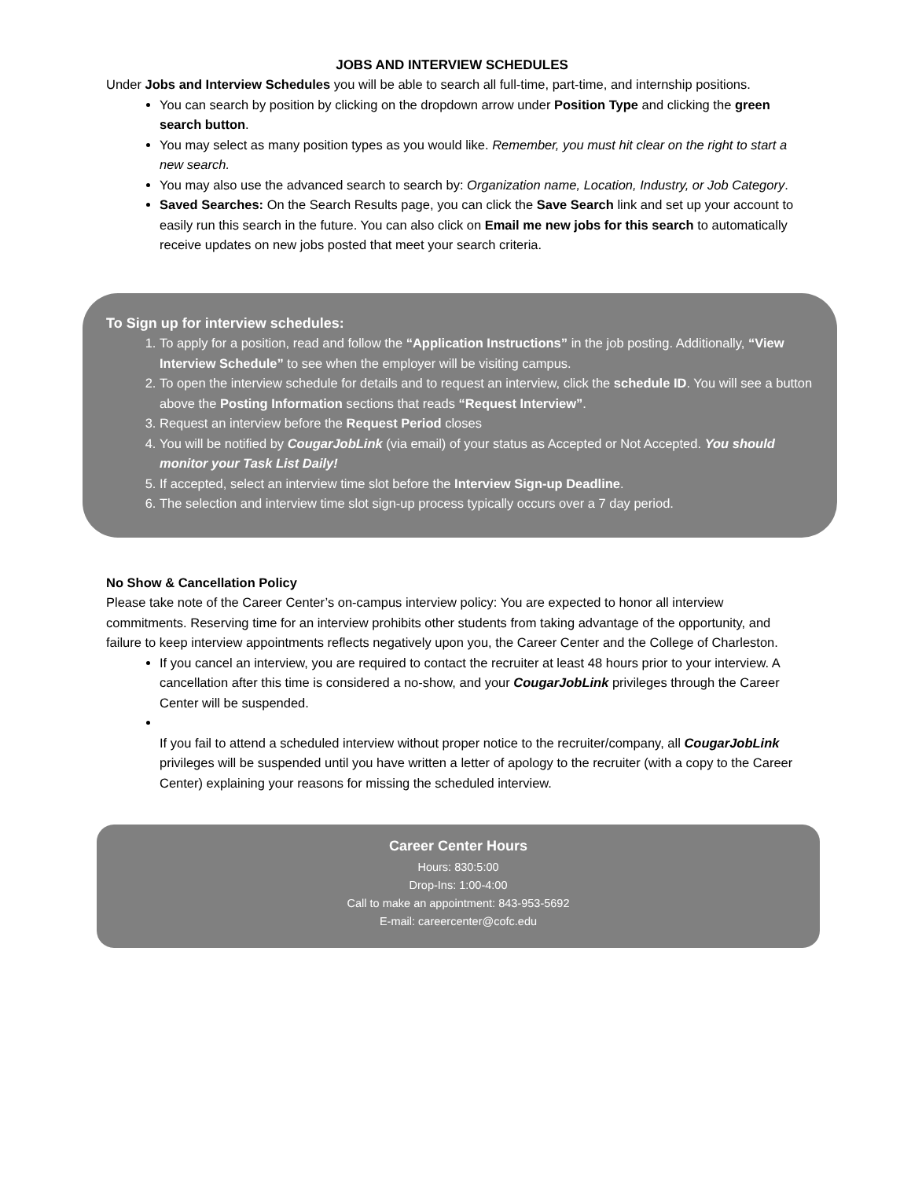JOBS AND INTERVIEW SCHEDULES
Under Jobs and Interview Schedules you will be able to search all full-time, part-time, and internship positions.
You can search by position by clicking on the dropdown arrow under Position Type and clicking the green search button.
You may select as many position types as you would like. Remember, you must hit clear on the right to start a new search.
You may also use the advanced search to search by: Organization name, Location, Industry, or Job Category.
Saved Searches: On the Search Results page, you can click the Save Search link and set up your account to easily run this search in the future. You can also click on Email me new jobs for this search to automatically receive updates on new jobs posted that meet your search criteria.
To Sign up for interview schedules:
1. To apply for a position, read and follow the “Application Instructions” in the job posting. Additionally, “View Interview Schedule” to see when the employer will be visiting campus.
2. To open the interview schedule for details and to request an interview, click the schedule ID. You will see a button above the Posting Information sections that reads “Request Interview”.
3. Request an interview before the Request Period closes
4. You will be notified by CougarJobLink (via email) of your status as Accepted or Not Accepted. You should monitor your Task List Daily!
5. If accepted, select an interview time slot before the Interview Sign-up Deadline.
6. The selection and interview time slot sign-up process typically occurs over a 7 day period.
No Show & Cancellation Policy
Please take note of the Career Center’s on-campus interview policy: You are expected to honor all interview commitments. Reserving time for an interview prohibits other students from taking advantage of the opportunity, and failure to keep interview appointments reflects negatively upon you, the Career Center and the College of Charleston.
If you cancel an interview, you are required to contact the recruiter at least 48 hours prior to your interview. A cancellation after this time is considered a no-show, and your CougarJobLink privileges through the Career Center will be suspended.
If you fail to attend a scheduled interview without proper notice to the recruiter/company, all CougarJobLink privileges will be suspended until you have written a letter of apology to the recruiter (with a copy to the Career Center) explaining your reasons for missing the scheduled interview.
Career Center Hours
Hours: 830:5:00
Drop-Ins: 1:00-4:00
Call to make an appointment: 843-953-5692
E-mail: careercenter@cofc.edu